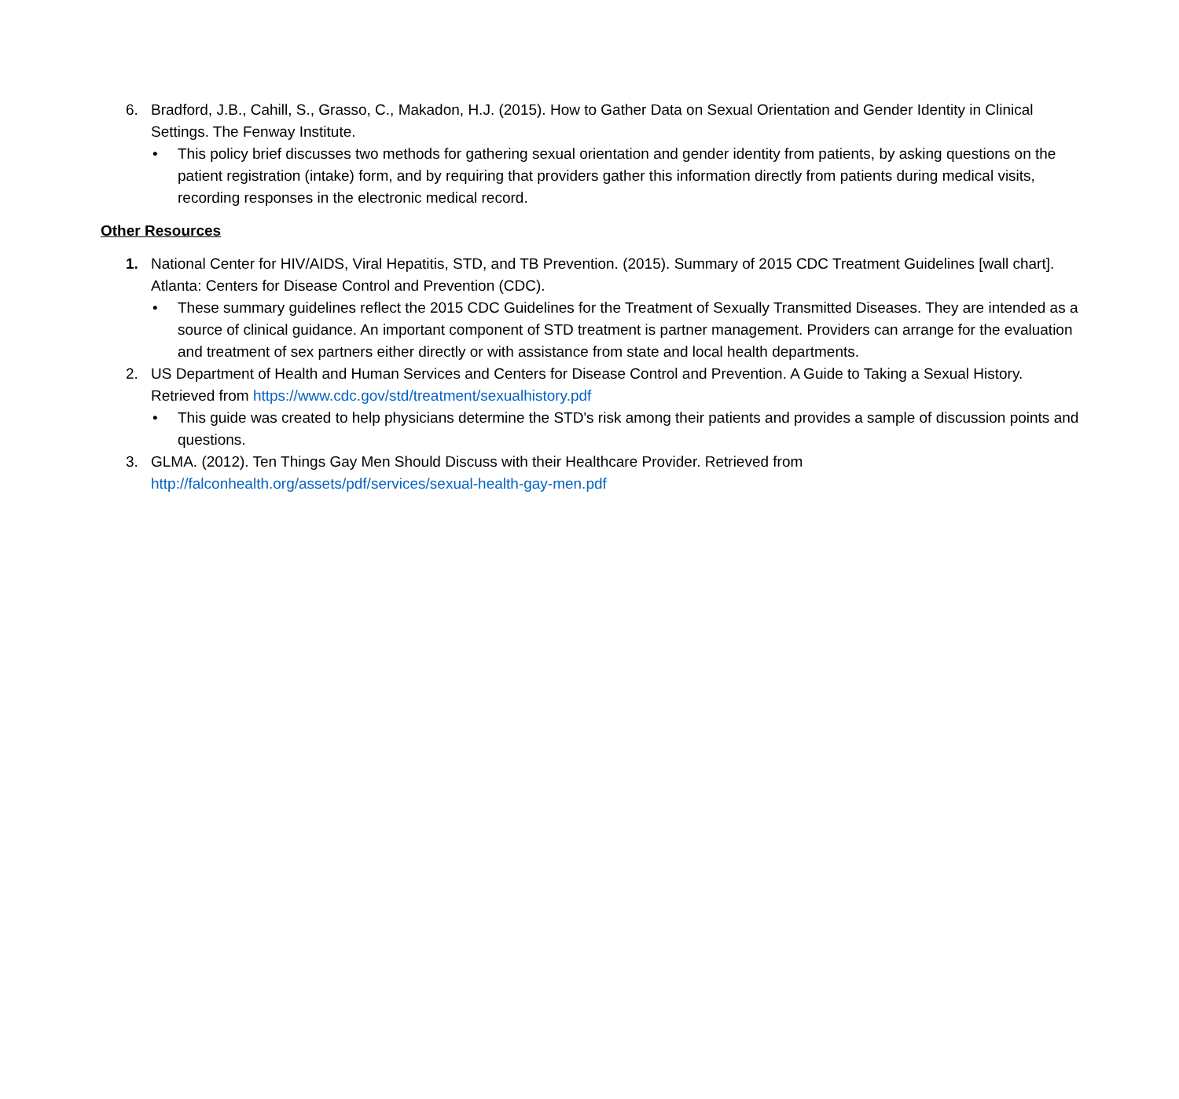6. Bradford, J.B., Cahill, S., Grasso, C., Makadon, H.J. (2015). How to Gather Data on Sexual Orientation and Gender Identity in Clinical Settings. The Fenway Institute.
• This policy brief discusses two methods for gathering sexual orientation and gender identity from patients, by asking questions on the patient registration (intake) form, and by requiring that providers gather this information directly from patients during medical visits, recording responses in the electronic medical record.
Other Resources
1. National Center for HIV/AIDS, Viral Hepatitis, STD, and TB Prevention. (2015). Summary of 2015 CDC Treatment Guidelines [wall chart]. Atlanta: Centers for Disease Control and Prevention (CDC).
• These summary guidelines reflect the 2015 CDC Guidelines for the Treatment of Sexually Transmitted Diseases. They are intended as a source of clinical guidance. An important component of STD treatment is partner management. Providers can arrange for the evaluation and treatment of sex partners either directly or with assistance from state and local health departments.
2. US Department of Health and Human Services and Centers for Disease Control and Prevention. A Guide to Taking a Sexual History. Retrieved from https://www.cdc.gov/std/treatment/sexualhistory.pdf
• This guide was created to help physicians determine the STD's risk among their patients and provides a sample of discussion points and questions.
3. GLMA. (2012). Ten Things Gay Men Should Discuss with their Healthcare Provider. Retrieved from
http://falconhealth.org/assets/pdf/services/sexual-health-gay-men.pdf